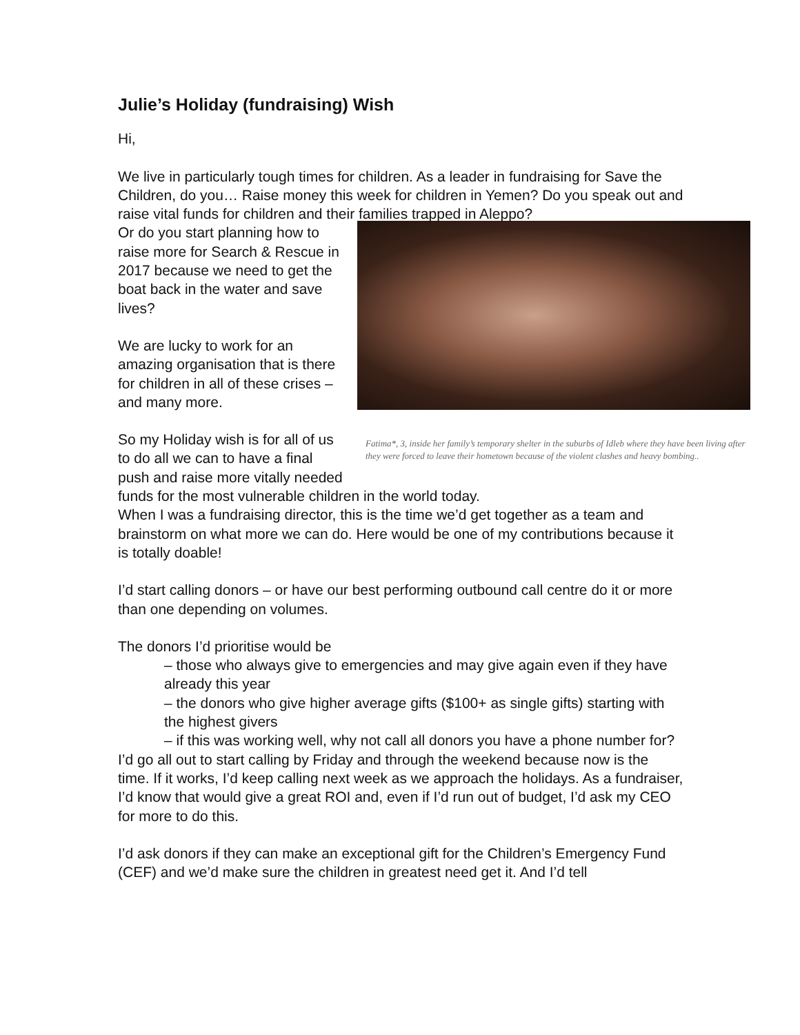Julie’s Holiday (fundraising) Wish
Hi,
We live in particularly tough times for children. As a leader in fundraising for Save the Children, do you… Raise money this week for children in Yemen? Do you speak out and raise vital funds for children and their families trapped in Aleppo?
Fatima*, 3, inside her family’s temporary shelter in the suburbs of Idleb where they have been living after they were forced to leave their hometown because of the violent clashes and heavy bombing..
Or do you start planning how to raise more for Search & Rescue in 2017 because we need to get the boat back in the water and save lives?
We are lucky to work for an amazing organisation that is there for children in all of these crises – and many more.
So my Holiday wish is for all of us to do all we can to have a final push and raise more vitally needed funds for the most vulnerable children in the world today.
When I was a fundraising director, this is the time we’d get together as a team and brainstorm on what more we can do. Here would be one of my contributions because it is totally doable!
I’d start calling donors – or have our best performing outbound call centre do it or more than one depending on volumes.
The donors I’d prioritise would be
– those who always give to emergencies and may give again even if they have already this year
– the donors who give higher average gifts ($100+ as single gifts) starting with the highest givers
– if this was working well, why not call all donors you have a phone number for?
I’d go all out to start calling by Friday and through the weekend because now is the time. If it works, I’d keep calling next week as we approach the holidays. As a fundraiser, I’d know that would give a great ROI and, even if I’d run out of budget, I’d ask my CEO for more to do this.
I’d ask donors if they can make an exceptional gift for the Children’s Emergency Fund (CEF) and we’d make sure the children in greatest need get it. And I’d tell